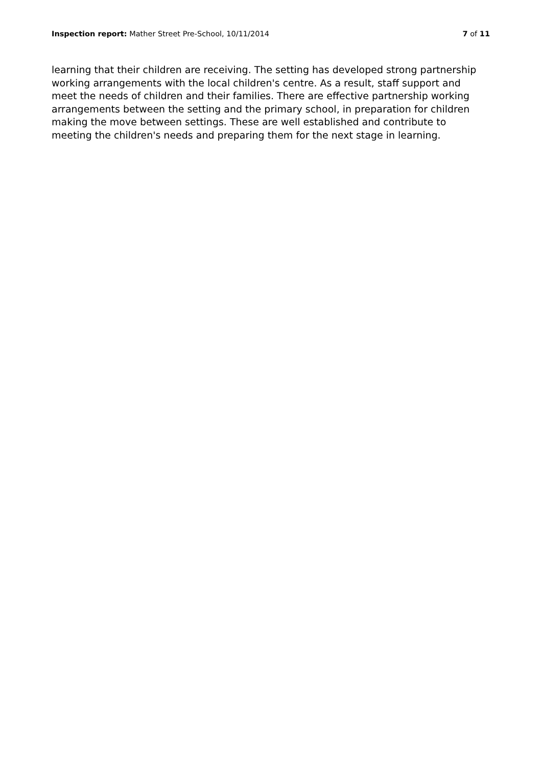Inspection report: Mather Street Pre-School, 10/11/2014 7 of 11
learning that their children are receiving. The setting has developed strong partnership working arrangements with the local children's centre. As a result, staff support and meet the needs of children and their families. There are effective partnership working arrangements between the setting and the primary school, in preparation for children making the move between settings. These are well established and contribute to meeting the children's needs and preparing them for the next stage in learning.